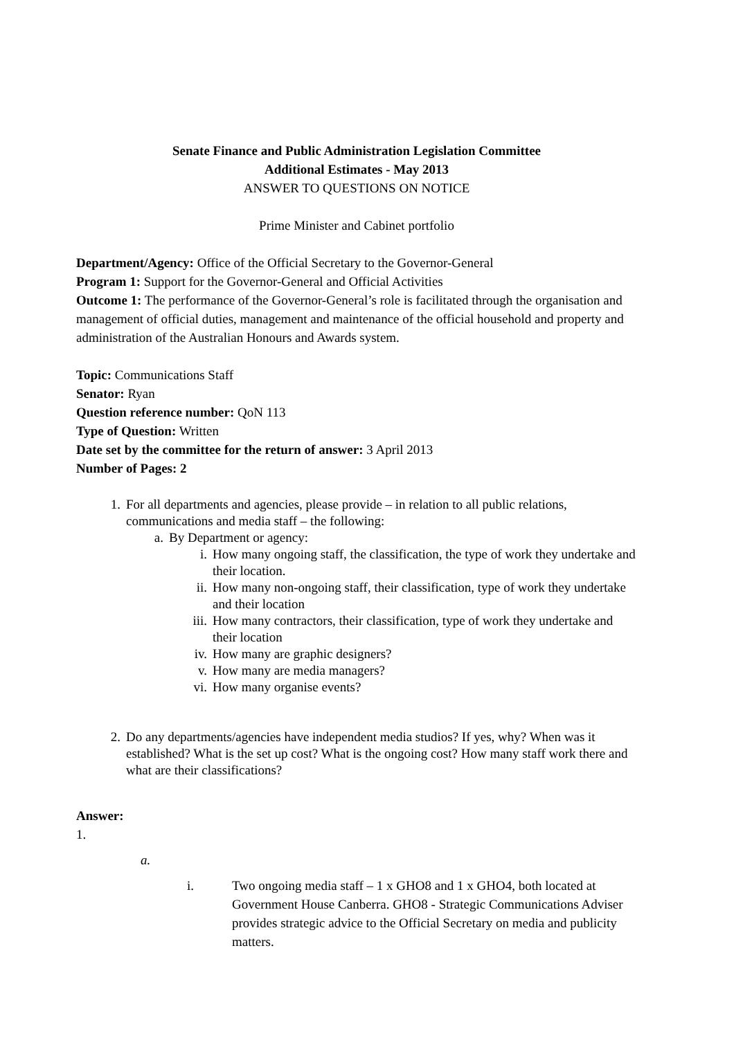Senate Finance and Public Administration Legislation Committee
Additional Estimates - May 2013
ANSWER TO QUESTIONS ON NOTICE
Prime Minister and Cabinet portfolio
Department/Agency: Office of the Official Secretary to the Governor-General
Program 1: Support for the Governor-General and Official Activities
Outcome 1: The performance of the Governor-General’s role is facilitated through the organisation and management of official duties, management and maintenance of the official household and property and administration of the Australian Honours and Awards system.
Topic: Communications Staff
Senator: Ryan
Question reference number: QoN 113
Type of Question: Written
Date set by the committee for the return of answer: 3 April 2013
Number of Pages: 2
1. For all departments and agencies, please provide – in relation to all public relations, communications and media staff – the following:
a. By Department or agency:
i. How many ongoing staff, the classification, the type of work they undertake and their location.
ii. How many non-ongoing staff, their classification, type of work they undertake and their location
iii. How many contractors, their classification, type of work they undertake and their location
iv. How many are graphic designers?
v. How many are media managers?
vi. How many organise events?
2. Do any departments/agencies have independent media studios? If yes, why? When was it established? What is the set up cost? What is the ongoing cost? How many staff work there and what are their classifications?
Answer:
1.
a.
i. Two ongoing media staff – 1 x GHO8 and 1 x GHO4, both located at Government House Canberra. GHO8 - Strategic Communications Adviser provides strategic advice to the Official Secretary on media and publicity matters.